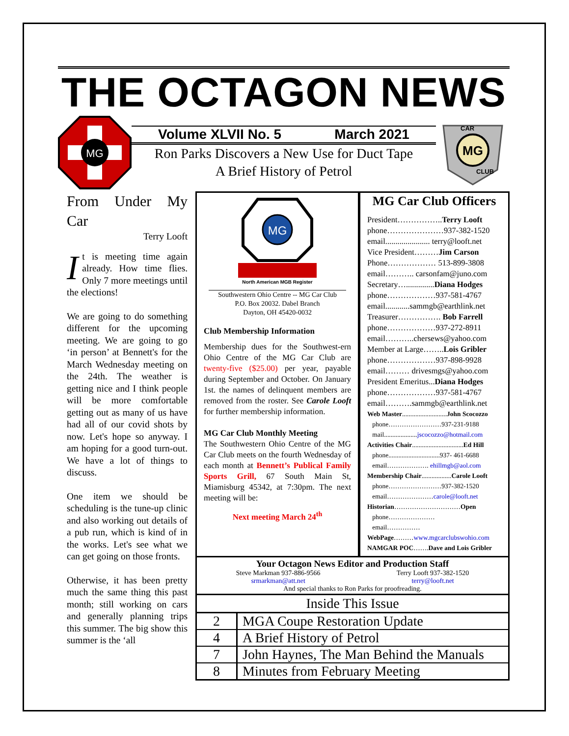THE OCTAGON NEWS
MG
Volume XLVII No. 5 March 2021
Ron Parks Discovers a New Use for Duct Tape
A Brief History of Petrol
MG
CAR
CLUB
From Under My Car
Terry Looft
It is meeting time again already. How time flies. Only 7 more meetings until the elections!
We are going to do something different for the upcoming meeting. We are going to go ‘in person’ at Bennett's for the March Wednesday meeting on the 24th. The weather is getting nice and I think people will be more comfortable getting out as many of us have had all of our covid shots by now. Let's hope so anyway. I am hoping for a good turn-out. We have a lot of things to discuss.
One item we should be scheduling is the tune-up clinic and also working out details of a pub run, which is kind of in the works. Let's see what we can get going on those fronts.
Otherwise, it has been pretty much the same thing this past month; still working on cars and generally planning trips this summer. The big show this summer is the ‘all
MG
North American MGB Register
Southwestern Ohio Centre -- MG Car Club
P.O. Box 20032. Dabel Branch
Dayton, OH 45420-0032
Club Membership Information
Membership dues for the Southwest-ern Ohio Centre of the MG Car Club are twenty-five ($25.00) per year, payable during September and October. On January 1st. the names of delinquent members are removed from the roster. See Carole Looft for further membership information.
MG Car Club Monthly Meeting
The Southwestern Ohio Centre of the MG Car Club meets on the fourth Wednesday of each month at Bennett’s Publical Family Sports Grill, 67 South Main St, Miamisburg 45342, at 7:30pm. The next meeting will be:
Next meeting March 24<sup>th</sup>
MG Car Club Officers
President……………..Terry Looft
phone…………………937-382-1520
email...................... terry@looft.net
Vice President………Jim Carson
Phone……………… 513-899-3808
email……….. carsonfam@juno.com
Secretary…..............Diana Hodges
phone………………937-581-4767
email............sammgb@earthlink.net
Treasurer……………. Bob Farrell
phone………………937-272-8911
email………..chersews@yahoo.com
Member at Large……..Lois Gribler
phone………………937-898-9928
email……… drivesmgs@yahoo.com
President Emeritus...Diana Hodges
phone………………937-581-4767
email……….sammgb@earthlink.net
Web Master...........................John Scocozzo
phone……………………937-231-9188
mail....................jscocozzo@hotmail.com
Activities Chair...............................Ed Hill
phone...............................937- 461-6688
email………………. ehillmgb@aol.com
Membership Chair..................Carole Looft
phone……………………937-382-1520
email…………………carole@looft.net
Historian…………………………Open
phone…………………
email……………
WebPage………www.mgcarclubswohio.com
NAMGAR POC…….Dave and Lois Gribler
Your Octagon News Editor and Production Staff
Steve Markman 937-886-9566
srmarkman@att.net Terry Looft 937-382-1520
terry@looft.net
And special thanks to Ron Parks for proofreading.
| Inside This Issue | |
| --- | --- |
| 2 | MGA Coupe Restoration Update |
| 4 | A Brief History of Petrol |
| 7 | John Haynes, The Man Behind the Manuals |
| 8 | Minutes from February Meeting |